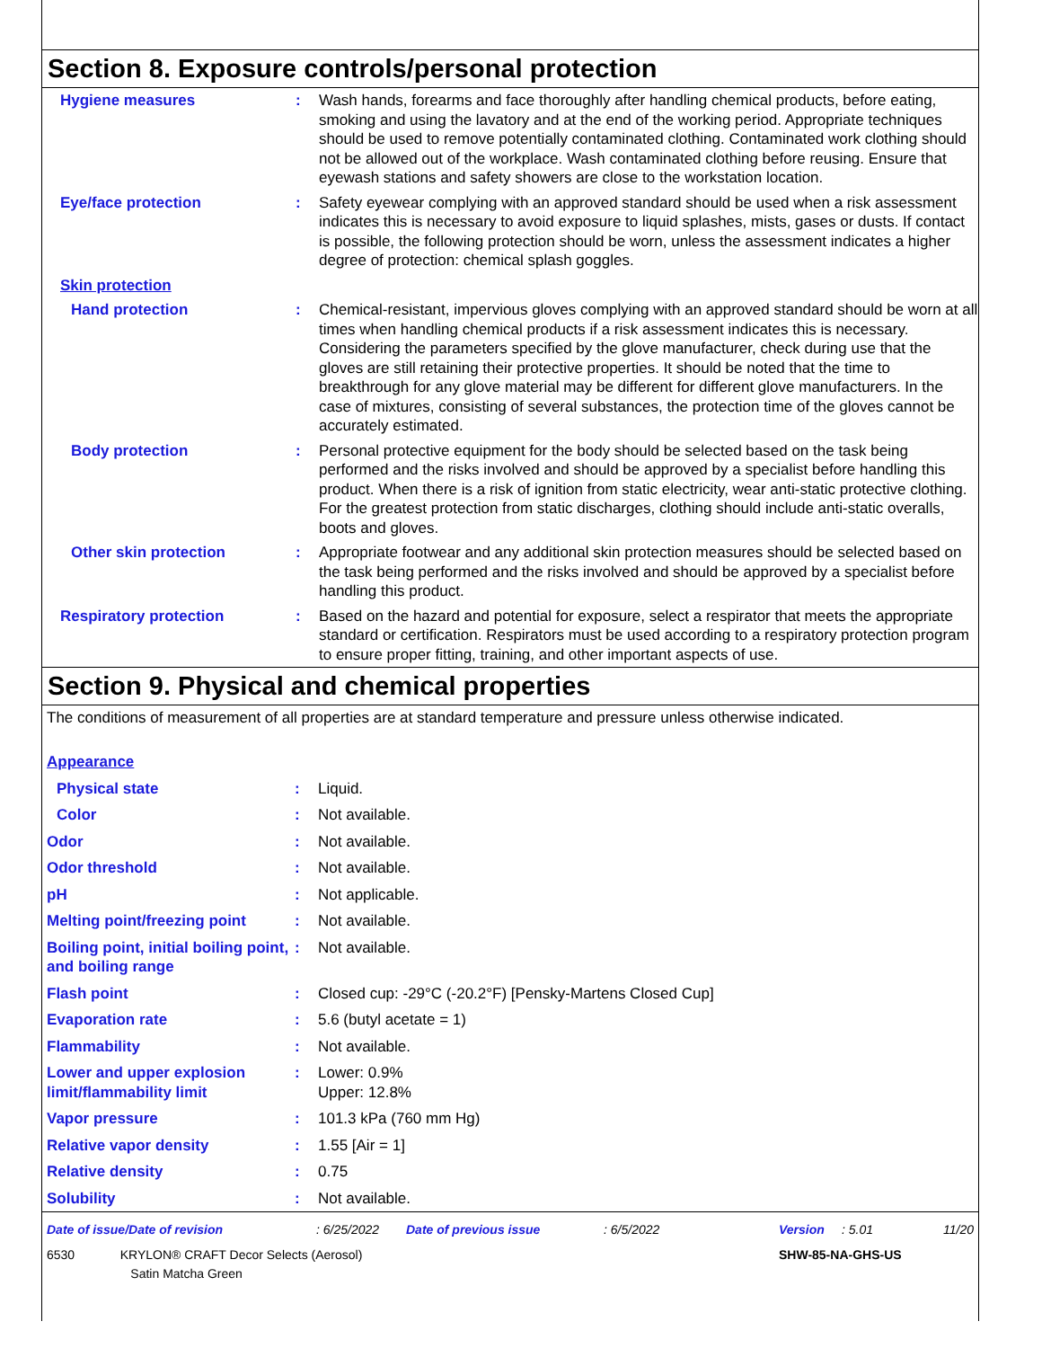Section 8. Exposure controls/personal protection
| Hygiene measures | : | Wash hands, forearms and face thoroughly after handling chemical products, before eating, smoking and using the lavatory and at the end of the working period. Appropriate techniques should be used to remove potentially contaminated clothing. Contaminated work clothing should not be allowed out of the workplace. Wash contaminated clothing before reusing. Ensure that eyewash stations and safety showers are close to the workstation location. |
| Eye/face protection | : | Safety eyewear complying with an approved standard should be used when a risk assessment indicates this is necessary to avoid exposure to liquid splashes, mists, gases or dusts. If contact is possible, the following protection should be worn, unless the assessment indicates a higher degree of protection: chemical splash goggles. |
| Skin protection | | |
| Hand protection | : | Chemical-resistant, impervious gloves complying with an approved standard should be worn at all times when handling chemical products if a risk assessment indicates this is necessary. Considering the parameters specified by the glove manufacturer, check during use that the gloves are still retaining their protective properties. It should be noted that the time to breakthrough for any glove material may be different for different glove manufacturers. In the case of mixtures, consisting of several substances, the protection time of the gloves cannot be accurately estimated. |
| Body protection | : | Personal protective equipment for the body should be selected based on the task being performed and the risks involved and should be approved by a specialist before handling this product. When there is a risk of ignition from static electricity, wear anti-static protective clothing. For the greatest protection from static discharges, clothing should include anti-static overalls, boots and gloves. |
| Other skin protection | : | Appropriate footwear and any additional skin protection measures should be selected based on the task being performed and the risks involved and should be approved by a specialist before handling this product. |
| Respiratory protection | : | Based on the hazard and potential for exposure, select a respirator that meets the appropriate standard or certification. Respirators must be used according to a respiratory protection program to ensure proper fitting, training, and other important aspects of use. |
Section 9. Physical and chemical properties
The conditions of measurement of all properties are at standard temperature and pressure unless otherwise indicated.
| Appearance | | |
| Physical state | : | Liquid. |
| Color | : | Not available. |
| Odor | : | Not available. |
| Odor threshold | : | Not available. |
| pH | : | Not applicable. |
| Melting point/freezing point | : | Not available. |
| Boiling point, initial boiling point, and boiling range | : | Not available. |
| Flash point | : | Closed cup: -29°C (-20.2°F) [Pensky-Martens Closed Cup] |
| Evaporation rate | : | 5.6 (butyl acetate = 1) |
| Flammability | : | Not available. |
| Lower and upper explosion limit/flammability limit | : | Lower: 0.9% Upper: 12.8% |
| Vapor pressure | : | 101.3 kPa (760 mm Hg) |
| Relative vapor density | : | 1.55 [Air = 1] |
| Relative density | : | 0.75 |
| Solubility | : | Not available. |
| Date of issue/Date of revision | : 6/25/2022 | Date of previous issue | : 6/5/2022 | Version | : 5.01 | 11/20 |
| 6530 KRYLON® CRAFT Decor Selects (Aerosol) Satin Matcha Green | | | | SHW-85-NA-GHS-US | | |